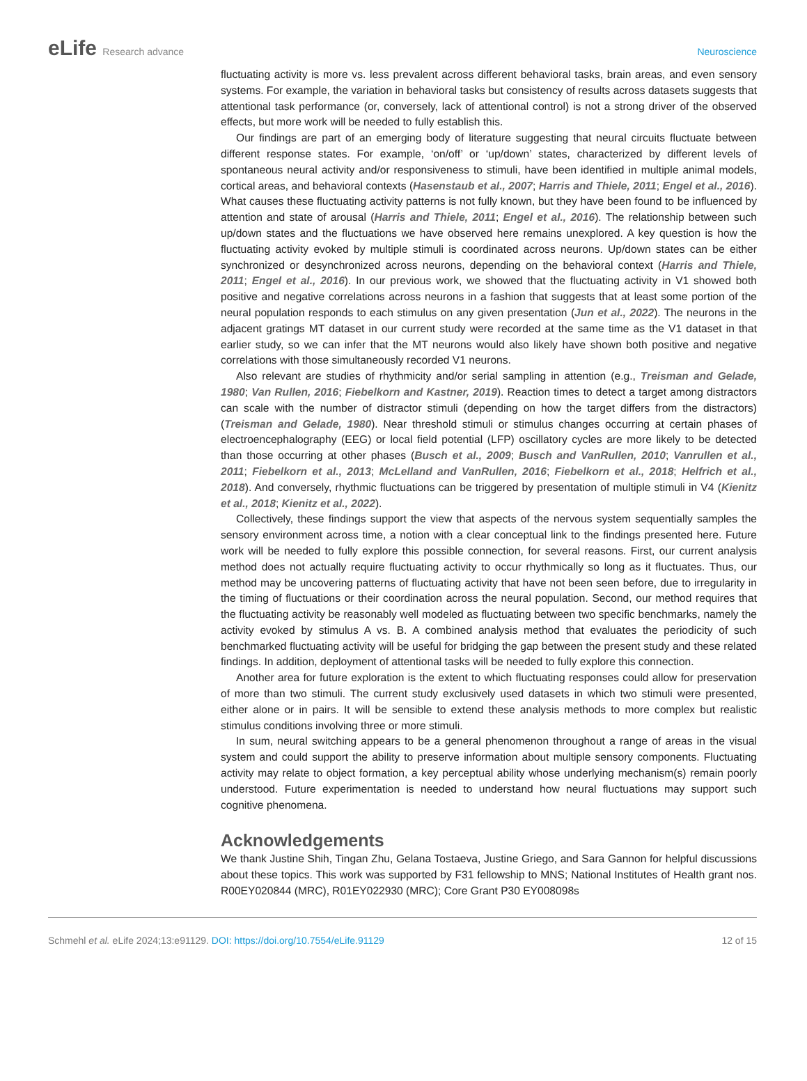eLife Research advance Neuroscience
fluctuating activity is more vs. less prevalent across different behavioral tasks, brain areas, and even sensory systems. For example, the variation in behavioral tasks but consistency of results across datasets suggests that attentional task performance (or, conversely, lack of attentional control) is not a strong driver of the observed effects, but more work will be needed to fully establish this.
Our findings are part of an emerging body of literature suggesting that neural circuits fluctuate between different response states. For example, ‘on/off’ or ‘up/down’ states, characterized by different levels of spontaneous neural activity and/or responsiveness to stimuli, have been identified in multiple animal models, cortical areas, and behavioral contexts (Hasenstaub et al., 2007; Harris and Thiele, 2011; Engel et al., 2016). What causes these fluctuating activity patterns is not fully known, but they have been found to be influenced by attention and state of arousal (Harris and Thiele, 2011; Engel et al., 2016). The relationship between such up/down states and the fluctuations we have observed here remains unexplored. A key question is how the fluctuating activity evoked by multiple stimuli is coordinated across neurons. Up/down states can be either synchronized or desynchronized across neurons, depending on the behavioral context (Harris and Thiele, 2011; Engel et al., 2016). In our previous work, we showed that the fluctuating activity in V1 showed both positive and negative correlations across neurons in a fashion that suggests that at least some portion of the neural population responds to each stimulus on any given presentation (Jun et al., 2022). The neurons in the adjacent gratings MT dataset in our current study were recorded at the same time as the V1 dataset in that earlier study, so we can infer that the MT neurons would also likely have shown both positive and negative correlations with those simultaneously recorded V1 neurons.
Also relevant are studies of rhythmicity and/or serial sampling in attention (e.g., Treisman and Gelade, 1980; Van Rullen, 2016; Fiebelkorn and Kastner, 2019). Reaction times to detect a target among distractors can scale with the number of distractor stimuli (depending on how the target differs from the distractors) (Treisman and Gelade, 1980). Near threshold stimuli or stimulus changes occurring at certain phases of electroencephalography (EEG) or local field potential (LFP) oscillatory cycles are more likely to be detected than those occurring at other phases (Busch et al., 2009; Busch and VanRullen, 2010; Vanrullen et al., 2011; Fiebelkorn et al., 2013; McLelland and VanRullen, 2016; Fiebelkorn et al., 2018; Helfrich et al., 2018). And conversely, rhythmic fluctuations can be triggered by presentation of multiple stimuli in V4 (Kienitz et al., 2018; Kienitz et al., 2022).
Collectively, these findings support the view that aspects of the nervous system sequentially samples the sensory environment across time, a notion with a clear conceptual link to the findings presented here. Future work will be needed to fully explore this possible connection, for several reasons. First, our current analysis method does not actually require fluctuating activity to occur rhythmically so long as it fluctuates. Thus, our method may be uncovering patterns of fluctuating activity that have not been seen before, due to irregularity in the timing of fluctuations or their coordination across the neural population. Second, our method requires that the fluctuating activity be reasonably well modeled as fluctuating between two specific benchmarks, namely the activity evoked by stimulus A vs. B. A combined analysis method that evaluates the periodicity of such benchmarked fluctuating activity will be useful for bridging the gap between the present study and these related findings. In addition, deployment of attentional tasks will be needed to fully explore this connection.
Another area for future exploration is the extent to which fluctuating responses could allow for preservation of more than two stimuli. The current study exclusively used datasets in which two stimuli were presented, either alone or in pairs. It will be sensible to extend these analysis methods to more complex but realistic stimulus conditions involving three or more stimuli.
In sum, neural switching appears to be a general phenomenon throughout a range of areas in the visual system and could support the ability to preserve information about multiple sensory components. Fluctuating activity may relate to object formation, a key perceptual ability whose underlying mechanism(s) remain poorly understood. Future experimentation is needed to understand how neural fluctuations may support such cognitive phenomena.
Acknowledgements
We thank Justine Shih, Tingan Zhu, Gelana Tostaeva, Justine Griego, and Sara Gannon for helpful discussions about these topics. This work was supported by F31 fellowship to MNS; National Institutes of Health grant nos. R00EY020844 (MRC), R01EY022930 (MRC); Core Grant P30 EY008098s
Schmehl et al. eLife 2024;13:e91129. DOI: https://doi.org/10.7554/eLife.91129
12 of 15